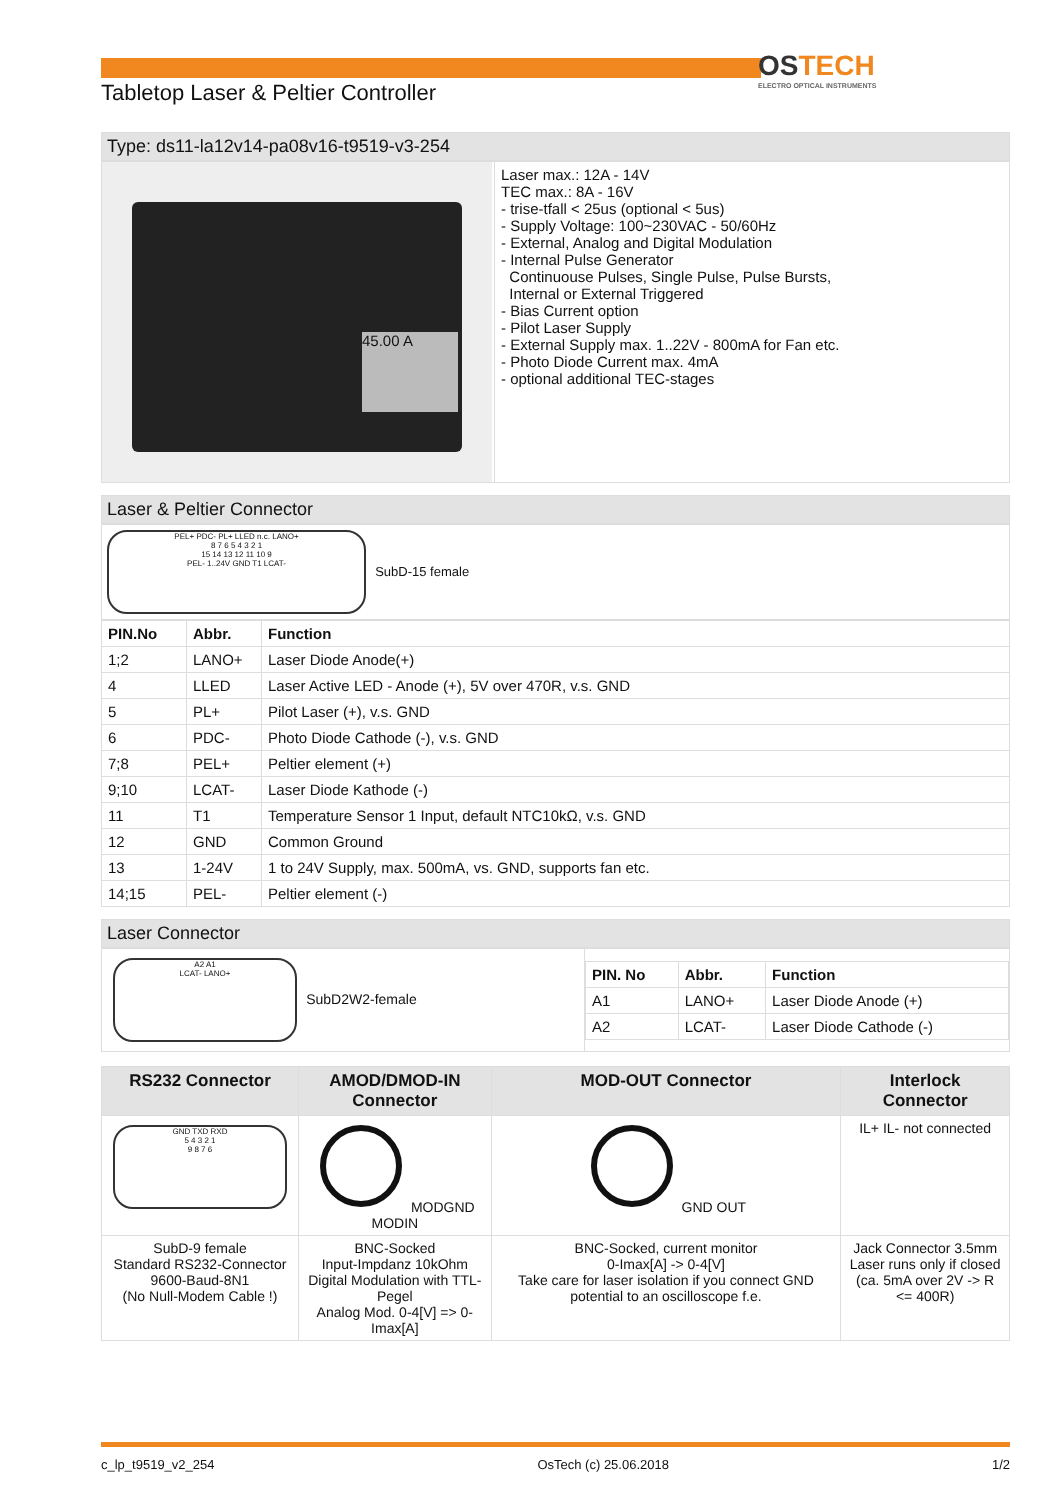OSTECH
ELECTRO OPTICAL INSTRUMENTS
Tabletop Laser & Peltier Controller
Type: ds11-la12v14-pa08v16-t9519-v3-254
| 45.00 A | Laser max.: 12A - 14V TEC max.: 8A - 16V - trise-tfall < 25us (optional < 5us) - Supply Voltage: 100~230VAC - 50/60Hz - External, Analog and Digital Modulation - Internal Pulse Generator Continuouse Pulses, Single Pulse, Pulse Bursts, Internal or External Triggered - Bias Current option - Pilot Laser Supply - External Supply max. 1..22V - 800mA for Fan etc. - Photo Diode Current max. 4mA - optional additional TEC-stages |
Laser & Peltier Connector
PEL+ PDC- PL+ LLED n.c. LANO+
8 7 6 5 4 3 2 1
15 14 13 12 11 10 9
PEL- 1..24V GND T1 LCAT-
SubD-15 female
| PIN.No | Abbr. | Function |
| --- | --- | --- |
| 1;2 | LANO+ | Laser Diode Anode(+) |
| 4 | LLED | Laser Active LED - Anode (+), 5V over 470R, v.s. GND |
| 5 | PL+ | Pilot Laser (+), v.s. GND |
| 6 | PDC- | Photo Diode Cathode (-), v.s. GND |
| 7;8 | PEL+ | Peltier element (+) |
| 9;10 | LCAT- | Laser Diode Kathode (-) |
| 11 | T1 | Temperature Sensor 1 Input, default NTC10kΩ, v.s. GND |
| 12 | GND | Common Ground |
| 13 | 1-24V | 1 to 24V Supply, max. 500mA, vs. GND, supports fan etc. |
| 14;15 | PEL- | Peltier element (-) |
Laser Connector
| A2 A1 LCAT- LANO+ SubD2W2-female | / PIN. No / Abbr. / Function / / --- / --- / --- / / A1 / LANO+ / Laser Diode Anode (+) / / A2 / LCAT- / Laser Diode Cathode (-) / |
| RS232 Connector | AMOD/DMOD-IN Connector | MOD-OUT Connector | Interlock Connector |
| --- | --- | --- | --- |
| GND TXD RXD 5 4 3 2 1 9 8 7 6 | MODGND MODIN | GND OUT | IL+ IL- not connected |
| SubD-9 female Standard RS232-Connector 9600-Baud-8N1 (No Null-Modem Cable !) | BNC-Socked Input-Impdanz 10kOhm Digital Modulation with TTL-Pegel Analog Mod. 0-4[V] => 0-Imax[A] | BNC-Socked, current monitor 0-Imax[A] -> 0-4[V] Take care for laser isolation if you connect GND potential to an oscilloscope f.e. | Jack Connector 3.5mm Laser runs only if closed (ca. 5mA over 2V -> R <= 400R) |
c_lp_t9519_v2_254 OsTech (c) 25.06.2018 1/2